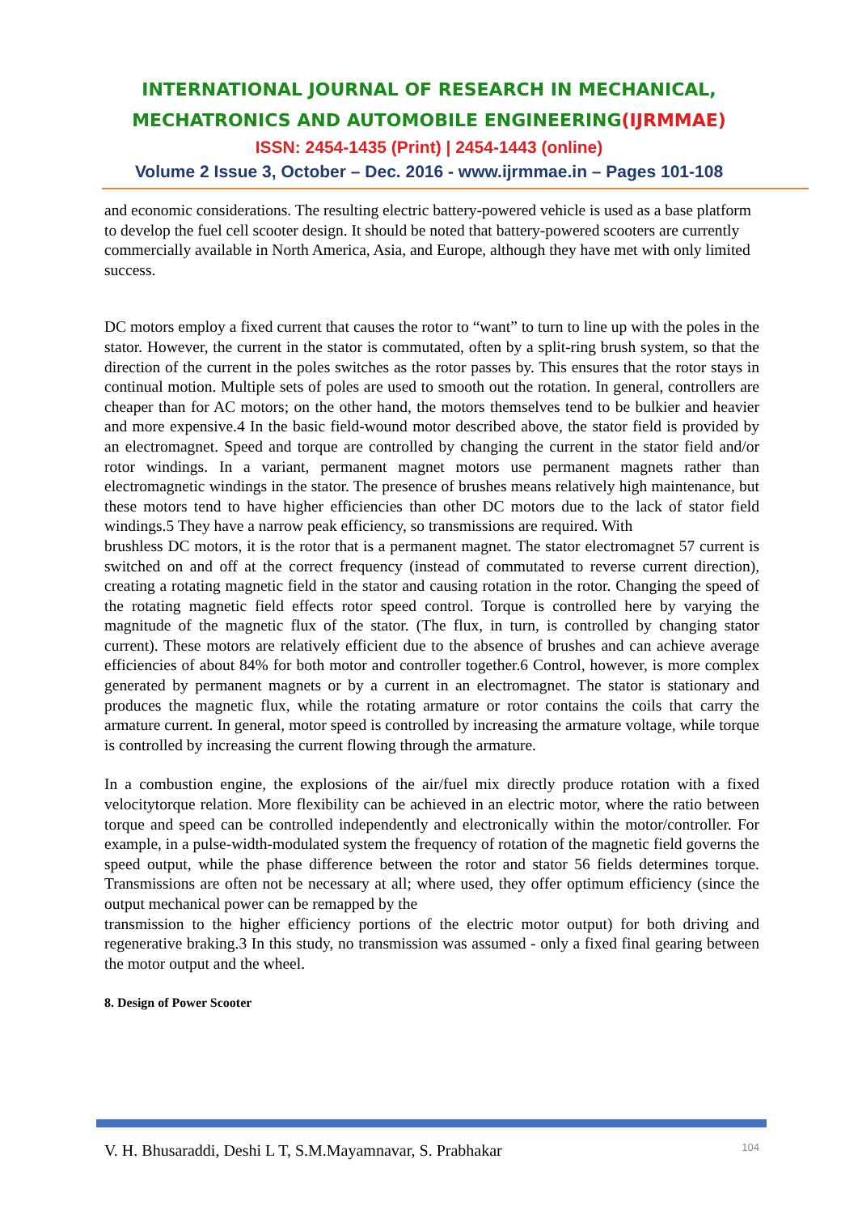INTERNATIONAL JOURNAL OF RESEARCH IN MECHANICAL,
MECHATRONICS AND AUTOMOBILE ENGINEERING(IJRMMAE)
ISSN: 2454-1435 (Print) | 2454-1443 (online)
Volume 2 Issue 3, October – Dec. 2016 - www.ijrmmae.in – Pages 101-108
and economic considerations. The resulting electric battery-powered vehicle is used as a base platform to develop the fuel cell scooter design. It should be noted that battery-powered scooters are currently commercially available in North America, Asia, and Europe, although they have met with only limited success.
DC motors employ a fixed current that causes the rotor to “want” to turn to line up with the poles in the stator. However, the current in the stator is commutated, often by a split-ring brush system, so that the direction of the current in the poles switches as the rotor passes by. This ensures that the rotor stays in continual motion. Multiple sets of poles are used to smooth out the rotation. In general, controllers are cheaper than for AC motors; on the other hand, the motors themselves tend to be bulkier and heavier and more expensive.4 In the basic field-wound motor described above, the stator field is provided by an electromagnet. Speed and torque are controlled by changing the current in the stator field and/or rotor windings. In a variant, permanent magnet motors use permanent magnets rather than electromagnetic windings in the stator. The presence of brushes means relatively high maintenance, but these motors tend to have higher efficiencies than other DC motors due to the lack of stator field windings.5 They have a narrow peak efficiency, so transmissions are required. With
brushless DC motors, it is the rotor that is a permanent magnet. The stator electromagnet 57 current is switched on and off at the correct frequency (instead of commutated to reverse current direction), creating a rotating magnetic field in the stator and causing rotation in the rotor. Changing the speed of the rotating magnetic field effects rotor speed control. Torque is controlled here by varying the magnitude of the magnetic flux of the stator. (The flux, in turn, is controlled by changing stator current). These motors are relatively efficient due to the absence of brushes and can achieve average efficiencies of about 84% for both motor and controller together.6 Control, however, is more complex generated by permanent magnets or by a current in an electromagnet. The stator is stationary and produces the magnetic flux, while the rotating armature or rotor contains the coils that carry the armature current. In general, motor speed is controlled by increasing the armature voltage, while torque is controlled by increasing the current flowing through the armature.
In a combustion engine, the explosions of the air/fuel mix directly produce rotation with a fixed velocitytorque relation. More flexibility can be achieved in an electric motor, where the ratio between torque and speed can be controlled independently and electronically within the motor/controller. For example, in a pulse-width-modulated system the frequency of rotation of the magnetic field governs the speed output, while the phase difference between the rotor and stator 56 fields determines torque. Transmissions are often not be necessary at all; where used, they offer optimum efficiency (since the output mechanical power can be remapped by the
transmission to the higher efficiency portions of the electric motor output) for both driving and regenerative braking.3 In this study, no transmission was assumed - only a fixed final gearing between the motor output and the wheel.
8. Design of Power Scooter
V. H. Bhusaraddi, Deshi L T, S.M.Mayamnavar, S. Prabhakar 104